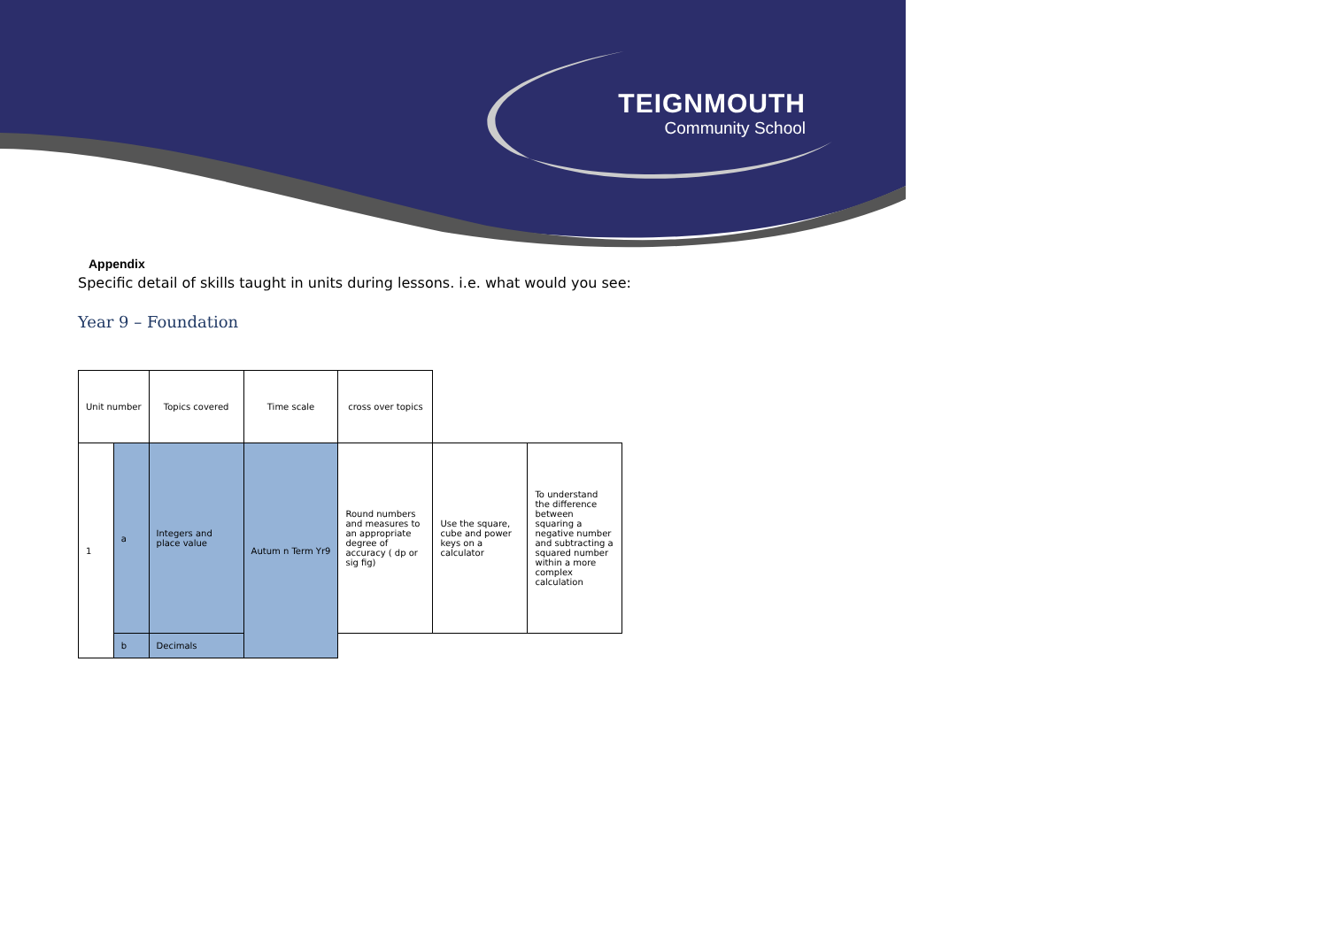TEIGNMOUTH
Community School
Appendix
Specific detail of skills taught in units during lessons. i.e. what would you see:
Year 9 – Foundation
| Unit number | | Topics covered | Time scale | cross over topics | | |
| 1 | a | Integers and place value | Autum n Term Yr9 | Round numbers and measures to an appropriate degree of accuracy ( dp or sig fig) | Use the square, cube and power keys on a calculator | To understand the difference between squaring a negative number and subtracting a squared number within a more complex calculation |
| | b | Decimals | | | | |